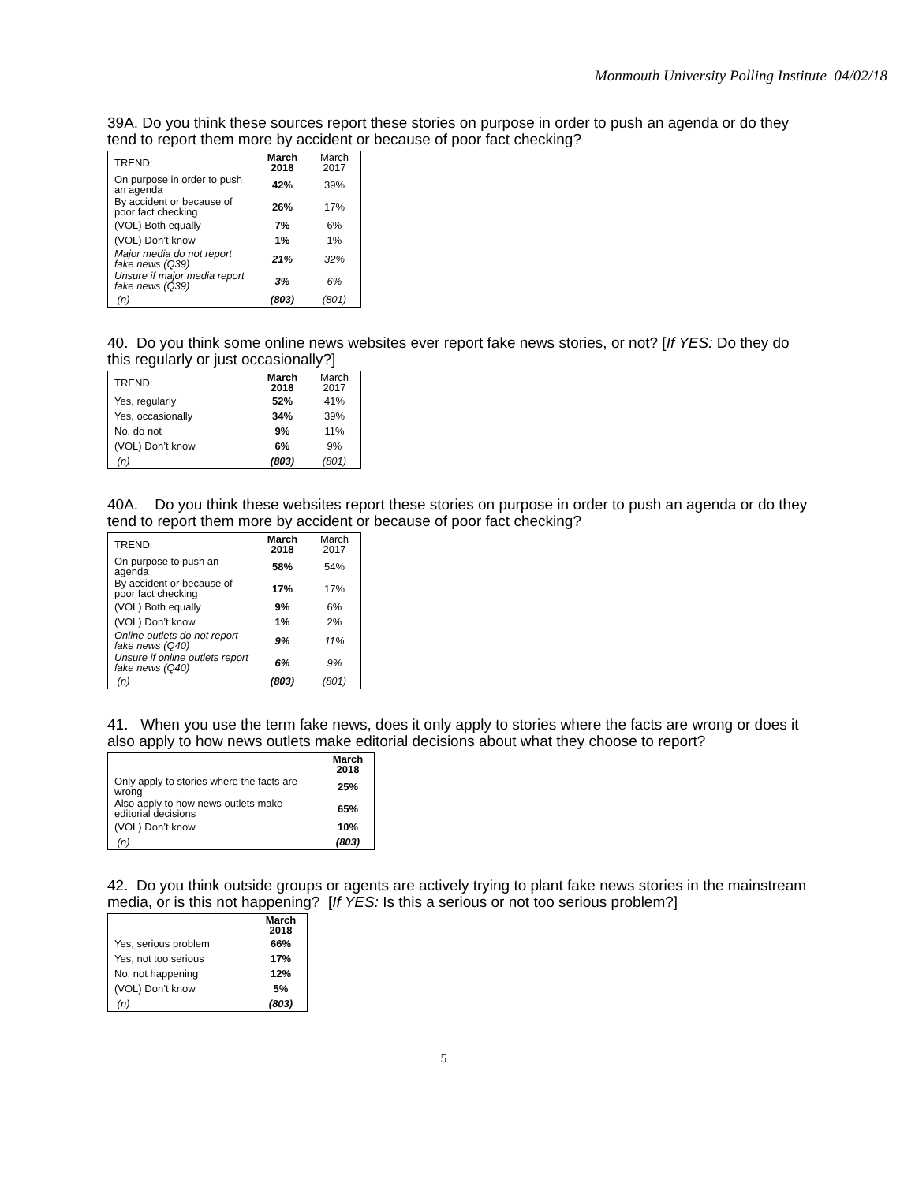Monmouth University Polling Institute 04/02/18
39A. Do you think these sources report these stories on purpose in order to push an agenda or do they tend to report them more by accident or because of poor fact checking?
| TREND: | March 2018 | March 2017 |
| On purpose in order to push an agenda | 42% | 39% |
| By accident or because of poor fact checking | 26% | 17% |
| (VOL) Both equally | 7% | 6% |
| (VOL) Don’t know | 1% | 1% |
| Major media do not report fake news (Q39) | 21% | 32% |
| Unsure if major media report fake news (Q39) | 3% | 6% |
| (n) | (803) | (801) |
40. Do you think some online news websites ever report fake news stories, or not? [If YES: Do they do this regularly or just occasionally?]
| TREND: | March 2018 | March 2017 |
| Yes, regularly | 52% | 41% |
| Yes, occasionally | 34% | 39% |
| No, do not | 9% | 11% |
| (VOL) Don’t know | 6% | 9% |
| (n) | (803) | (801) |
40A. Do you think these websites report these stories on purpose in order to push an agenda or do they tend to report them more by accident or because of poor fact checking?
| TREND: | March 2018 | March 2017 |
| On purpose to push an agenda | 58% | 54% |
| By accident or because of poor fact checking | 17% | 17% |
| (VOL) Both equally | 9% | 6% |
| (VOL) Don’t know | 1% | 2% |
| Online outlets do not report fake news (Q40) | 9% | 11% |
| Unsure if online outlets report fake news (Q40) | 6% | 9% |
| (n) | (803) | (801) |
41. When you use the term fake news, does it only apply to stories where the facts are wrong or does it also apply to how news outlets make editorial decisions about what they choose to report?
| | March 2018 |
| Only apply to stories where the facts are wrong | 25% |
| Also apply to how news outlets make editorial decisions | 65% |
| (VOL) Don’t know | 10% |
| (n) | (803) |
42. Do you think outside groups or agents are actively trying to plant fake news stories in the mainstream media, or is this not happening? [If YES: Is this a serious or not too serious problem?]
| | March 2018 |
| Yes, serious problem | 66% |
| Yes, not too serious | 17% |
| No, not happening | 12% |
| (VOL) Don’t know | 5% |
| (n) | (803) |
5